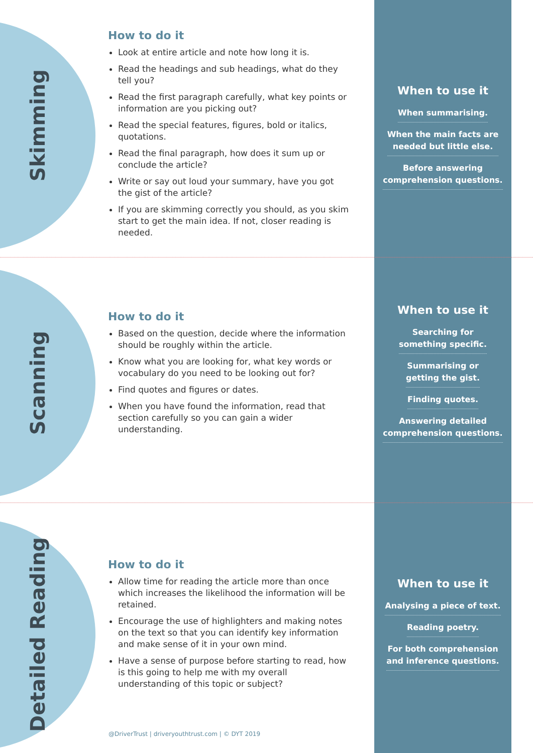Skimming
How to do it
Look at entire article and note how long it is.
Read the headings and sub headings, what do they tell you?
Read the first paragraph carefully, what key points or information are you picking out?
Read the special features, figures, bold or italics, quotations.
Read the final paragraph, how does it sum up or conclude the article?
Write or say out loud your summary, have you got the gist of the article?
If you are skimming correctly you should, as you skim start to get the main idea. If not, closer reading is needed.
When to use it
When summarising.
When the main facts are
needed but little else.
Before answering
comprehension questions.
Scanning
How to do it
Based on the question, decide where the information should be roughly within the article.
Know what you are looking for, what key words or vocabulary do you need to be looking out for?
Find quotes and figures or dates.
When you have found the information, read that section carefully so you can gain a wider understanding.
When to use it
Searching for
something specific.
Summarising or
getting the gist.
Finding quotes.
Answering detailed
comprehension questions.
Detailed Reading
How to do it
Allow time for reading the article more than once which increases the likelihood the information will be retained.
Encourage the use of highlighters and making notes on the text so that you can identify key information and make sense of it in your own mind.
Have a sense of purpose before starting to read, how is this going to help me with my overall understanding of this topic or subject?
When to use it
Analysing a piece of text.
Reading poetry.
For both comprehension
and inference questions.
@DriverTrust | driveryouthtrust.com | © DYT 2019